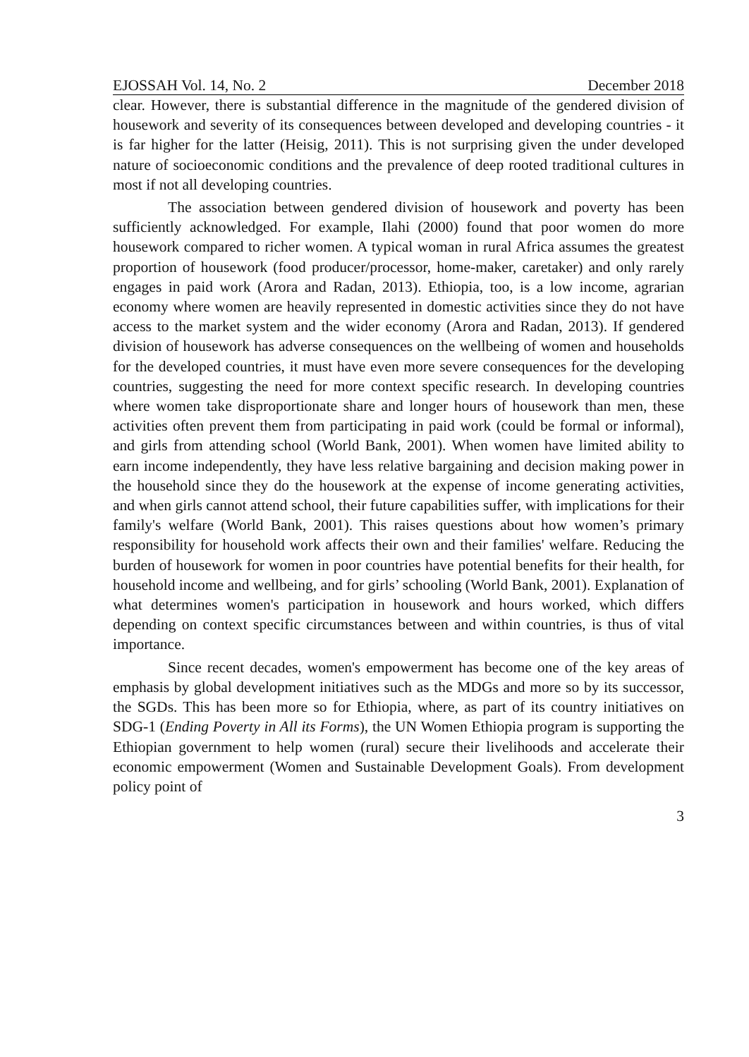EJOSSAH Vol. 14, No. 2 December 2018
clear. However, there is substantial difference in the magnitude of the gendered division of housework and severity of its consequences between developed and developing countries - it is far higher for the latter (Heisig, 2011). This is not surprising given the under developed nature of socioeconomic conditions and the prevalence of deep rooted traditional cultures in most if not all developing countries.
The association between gendered division of housework and poverty has been sufficiently acknowledged. For example, Ilahi (2000) found that poor women do more housework compared to richer women. A typical woman in rural Africa assumes the greatest proportion of housework (food producer/processor, home-maker, caretaker) and only rarely engages in paid work (Arora and Radan, 2013). Ethiopia, too, is a low income, agrarian economy where women are heavily represented in domestic activities since they do not have access to the market system and the wider economy (Arora and Radan, 2013). If gendered division of housework has adverse consequences on the wellbeing of women and households for the developed countries, it must have even more severe consequences for the developing countries, suggesting the need for more context specific research. In developing countries where women take disproportionate share and longer hours of housework than men, these activities often prevent them from participating in paid work (could be formal or informal), and girls from attending school (World Bank, 2001). When women have limited ability to earn income independently, they have less relative bargaining and decision making power in the household since they do the housework at the expense of income generating activities, and when girls cannot attend school, their future capabilities suffer, with implications for their family's welfare (World Bank, 2001). This raises questions about how women’s primary responsibility for household work affects their own and their families' welfare. Reducing the burden of housework for women in poor countries have potential benefits for their health, for household income and wellbeing, and for girls’ schooling (World Bank, 2001). Explanation of what determines women's participation in housework and hours worked, which differs depending on context specific circumstances between and within countries, is thus of vital importance.
Since recent decades, women's empowerment has become one of the key areas of emphasis by global development initiatives such as the MDGs and more so by its successor, the SGDs. This has been more so for Ethiopia, where, as part of its country initiatives on SDG-1 (Ending Poverty in All its Forms), the UN Women Ethiopia program is supporting the Ethiopian government to help women (rural) secure their livelihoods and accelerate their economic empowerment (Women and Sustainable Development Goals). From development policy point of
3